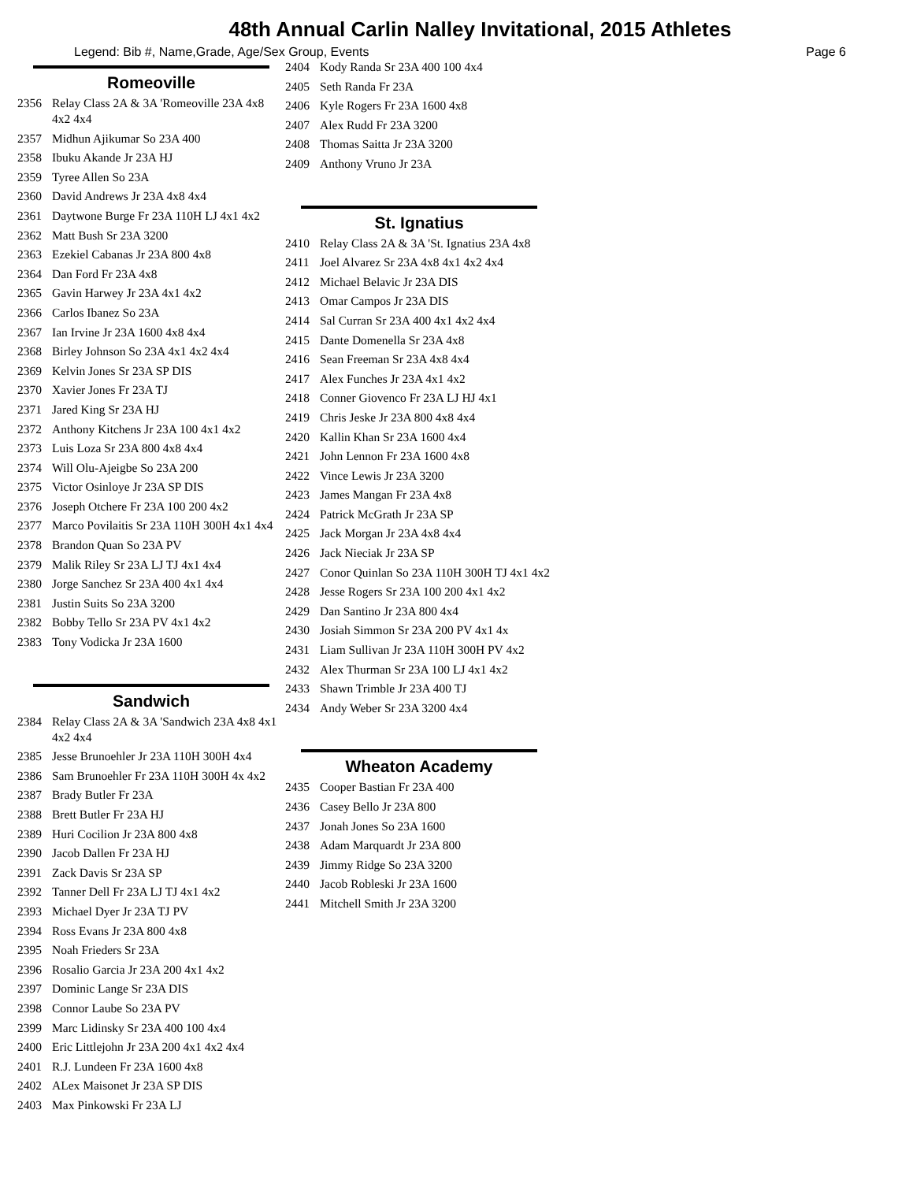48th Annual Carlin Nalley Invitational, 2015 Athletes
Legend: Bib #, Name,Grade, Age/Sex Group, Events Page 6
Romeoville
2356 Relay Class 2A & 3A 'Romeoville 23A 4x8 4x2 4x4
2357 Midhun Ajikumar So 23A 400
2358 Ibuku Akande Jr 23A HJ
2359 Tyree Allen So 23A
2360 David Andrews Jr 23A 4x8 4x4
2361 Daytwone Burge Fr 23A 110H LJ 4x1 4x2
2362 Matt Bush Sr 23A 3200
2363 Ezekiel Cabanas Jr 23A 800 4x8
2364 Dan Ford Fr 23A 4x8
2365 Gavin Harwey Jr 23A 4x1 4x2
2366 Carlos Ibanez So 23A
2367 Ian Irvine Jr 23A 1600 4x8 4x4
2368 Birley Johnson So 23A 4x1 4x2 4x4
2369 Kelvin Jones Sr 23A SP DIS
2370 Xavier Jones Fr 23A TJ
2371 Jared King Sr 23A HJ
2372 Anthony Kitchens Jr 23A 100 4x1 4x2
2373 Luis Loza Sr 23A 800 4x8 4x4
2374 Will Olu-Ajeigbe So 23A 200
2375 Victor Osinloye Jr 23A SP DIS
2376 Joseph Otchere Fr 23A 100 200 4x2
2377 Marco Povilaitis Sr 23A 110H 300H 4x1 4x4
2378 Brandon Quan So 23A PV
2379 Malik Riley Sr 23A LJ TJ 4x1 4x4
2380 Jorge Sanchez Sr 23A 400 4x1 4x4
2381 Justin Suits So 23A 3200
2382 Bobby Tello Sr 23A PV 4x1 4x2
2383 Tony Vodicka Jr 23A 1600
Sandwich
2384 Relay Class 2A & 3A 'Sandwich 23A 4x8 4x1 4x2 4x4
2385 Jesse Brunoehler Jr 23A 110H 300H 4x4
2386 Sam Brunoehler Fr 23A 110H 300H 4x 4x2
2387 Brady Butler Fr 23A
2388 Brett Butler Fr 23A HJ
2389 Huri Cocilion Jr 23A 800 4x8
2390 Jacob Dallen Fr 23A HJ
2391 Zack Davis Sr 23A SP
2392 Tanner Dell Fr 23A LJ TJ 4x1 4x2
2393 Michael Dyer Jr 23A TJ PV
2394 Ross Evans Jr 23A 800 4x8
2395 Noah Frieders Sr 23A
2396 Rosalio Garcia Jr 23A 200 4x1 4x2
2397 Dominic Lange Sr 23A DIS
2398 Connor Laube So 23A PV
2399 Marc Lidinsky Sr 23A 400 100 4x4
2400 Eric Littlejohn Jr 23A 200 4x1 4x2 4x4
2401 R.J. Lundeen Fr 23A 1600 4x8
2402 ALex Maisonet Jr 23A SP DIS
2403 Max Pinkowski Fr 23A LJ
2404 Kody Randa Sr 23A 400 100 4x4
2405 Seth Randa Fr 23A
2406 Kyle Rogers Fr 23A 1600 4x8
2407 Alex Rudd Fr 23A 3200
2408 Thomas Saitta Jr 23A 3200
2409 Anthony Vruno Jr 23A
St. Ignatius
2410 Relay Class 2A & 3A 'St. Ignatius 23A 4x8
2411 Joel Alvarez Sr 23A 4x8 4x1 4x2 4x4
2412 Michael Belavic Jr 23A DIS
2413 Omar Campos Jr 23A DIS
2414 Sal Curran Sr 23A 400 4x1 4x2 4x4
2415 Dante Domenella Sr 23A 4x8
2416 Sean Freeman Sr 23A 4x8 4x4
2417 Alex Funches Jr 23A 4x1 4x2
2418 Conner Giovenco Fr 23A LJ HJ 4x1
2419 Chris Jeske Jr 23A 800 4x8 4x4
2420 Kallin Khan Sr 23A 1600 4x4
2421 John Lennon Fr 23A 1600 4x8
2422 Vince Lewis Jr 23A 3200
2423 James Mangan Fr 23A 4x8
2424 Patrick McGrath Jr 23A SP
2425 Jack Morgan Jr 23A 4x8 4x4
2426 Jack Nieciak Jr 23A SP
2427 Conor Quinlan So 23A 110H 300H TJ 4x1 4x2
2428 Jesse Rogers Sr 23A 100 200 4x1 4x2
2429 Dan Santino Jr 23A 800 4x4
2430 Josiah Simmon Sr 23A 200 PV 4x1 4x
2431 Liam Sullivan Jr 23A 110H 300H PV 4x2
2432 Alex Thurman Sr 23A 100 LJ 4x1 4x2
2433 Shawn Trimble Jr 23A 400 TJ
2434 Andy Weber Sr 23A 3200 4x4
Wheaton Academy
2435 Cooper Bastian Fr 23A 400
2436 Casey Bello Jr 23A 800
2437 Jonah Jones So 23A 1600
2438 Adam Marquardt Jr 23A 800
2439 Jimmy Ridge So 23A 3200
2440 Jacob Robleski Jr 23A 1600
2441 Mitchell Smith Jr 23A 3200